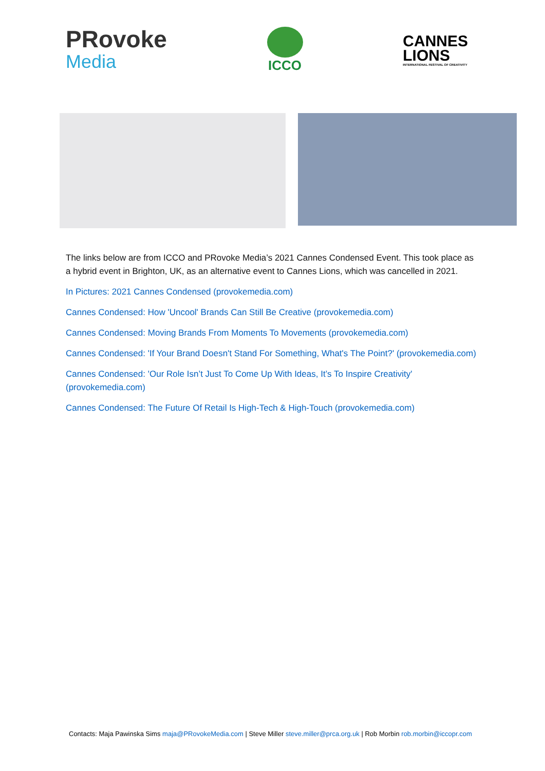PRovoke
Media
ICCO
CANNES
LIONS
INTERNATIONAL FESTIVAL OF CREATIVITY
The links below are from ICCO and PRovoke Media’s 2021 Cannes Condensed Event. This took place as a hybrid event in Brighton, UK, as an alternative event to Cannes Lions, which was cancelled in 2021.
In Pictures: 2021 Cannes Condensed (provokemedia.com)
Cannes Condensed: How 'Uncool' Brands Can Still Be Creative (provokemedia.com)
Cannes Condensed: Moving Brands From Moments To Movements (provokemedia.com)
Cannes Condensed: 'If Your Brand Doesn't Stand For Something, What's The Point?' (provokemedia.com)
Cannes Condensed: 'Our Role Isn’t Just To Come Up With Ideas, It’s To Inspire Creativity' (provokemedia.com)
Cannes Condensed: The Future Of Retail Is High-Tech & High-Touch (provokemedia.com)
Contacts: Maja Pawinska Sims maja@PRovokeMedia.com | Steve Miller steve.miller@prca.org.uk | Rob Morbin rob.morbin@iccopr.com